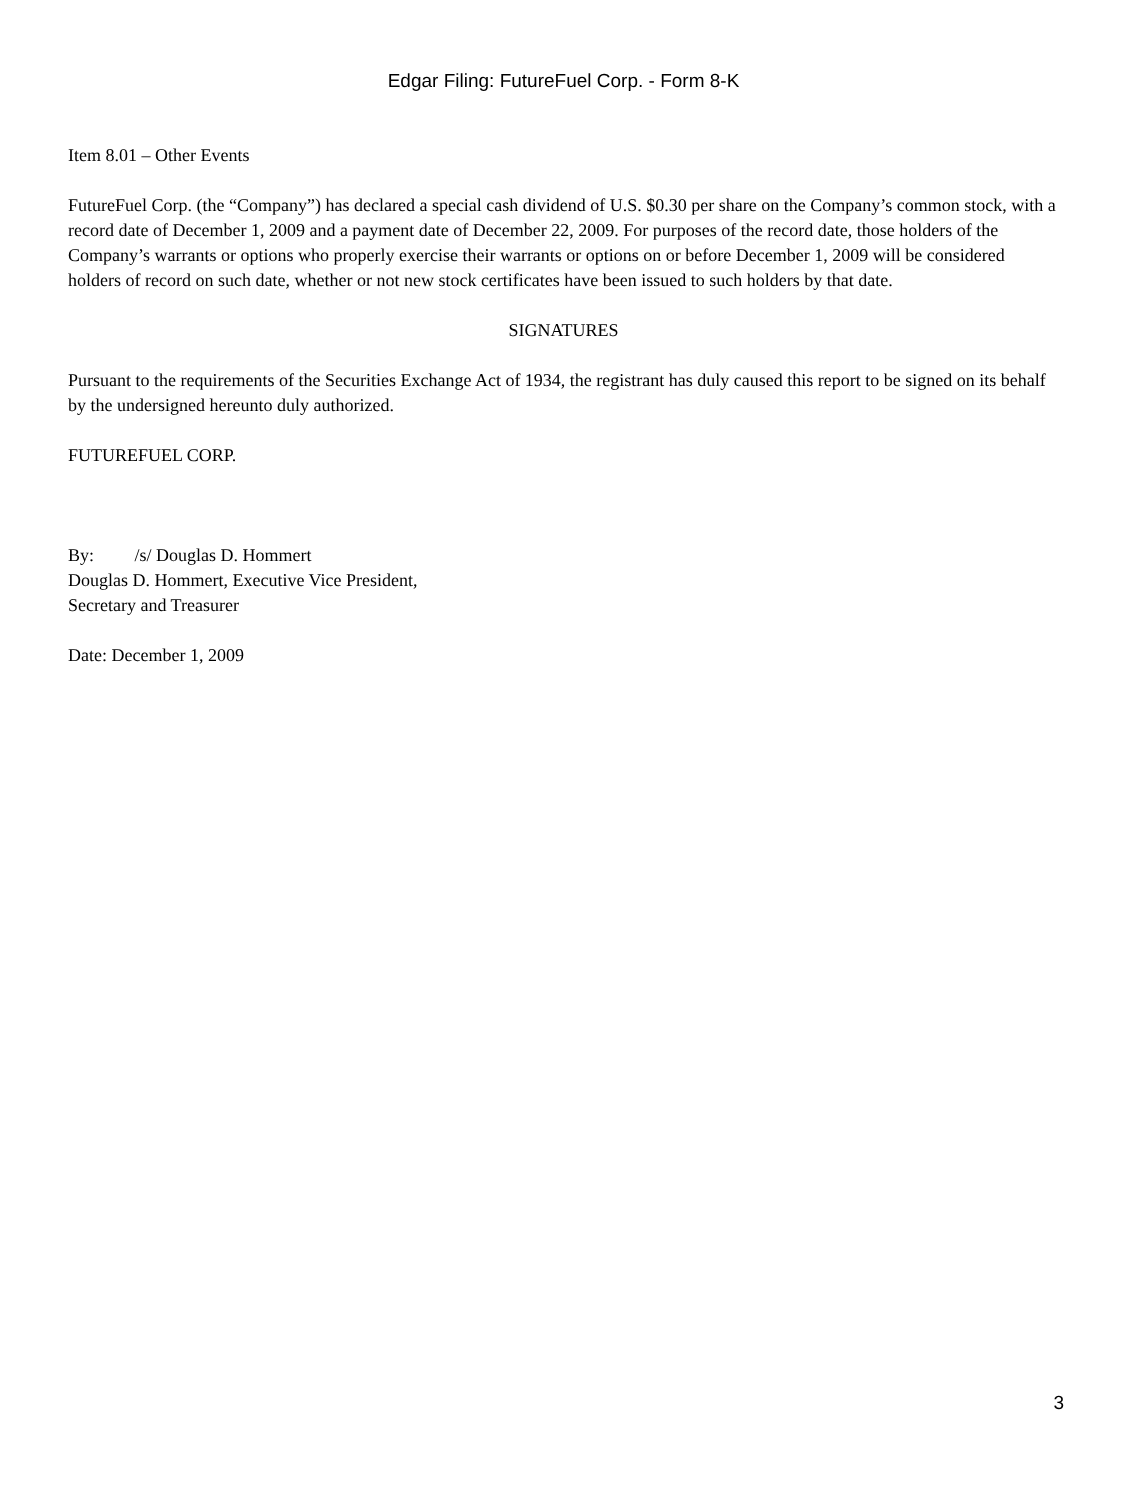Edgar Filing: FutureFuel Corp. - Form 8-K
Item 8.01 – Other Events
FutureFuel Corp. (the “Company”) has declared a special cash dividend of U.S. $0.30 per share on the Company’s common stock, with a record date of December 1, 2009 and a payment date of December 22, 2009. For purposes of the record date, those holders of the Company’s warrants or options who properly exercise their warrants or options on or before December 1, 2009 will be considered holders of record on such date, whether or not new stock certificates have been issued to such holders by that date.
SIGNATURES
Pursuant to the requirements of the Securities Exchange Act of 1934, the registrant has duly caused this report to be signed on its behalf by the undersigned hereunto duly authorized.
FUTUREFUEL CORP.
By: /s/ Douglas D. Hommert
Douglas D. Hommert, Executive Vice President,
Secretary and Treasurer
Date: December 1, 2009
3